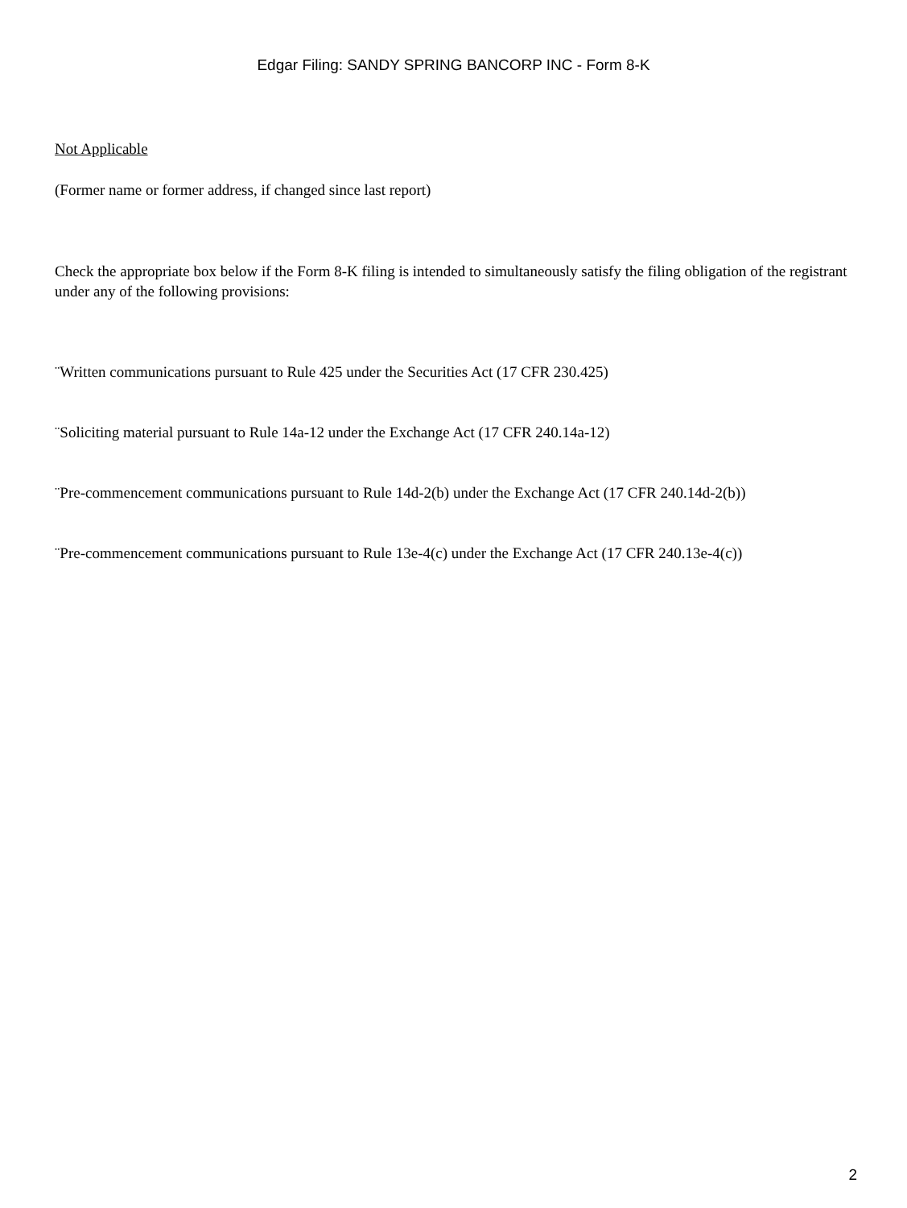Edgar Filing: SANDY SPRING BANCORP INC - Form 8-K
Not Applicable
(Former name or former address, if changed since last report)
Check the appropriate box below if the Form 8-K filing is intended to simultaneously satisfy the filing obligation of the registrant under any of the following provisions:
¨Written communications pursuant to Rule 425 under the Securities Act (17 CFR 230.425)
¨Soliciting material pursuant to Rule 14a-12 under the Exchange Act (17 CFR 240.14a-12)
¨Pre-commencement communications pursuant to Rule 14d-2(b) under the Exchange Act (17 CFR 240.14d-2(b))
¨Pre-commencement communications pursuant to Rule 13e-4(c) under the Exchange Act (17 CFR 240.13e-4(c))
2